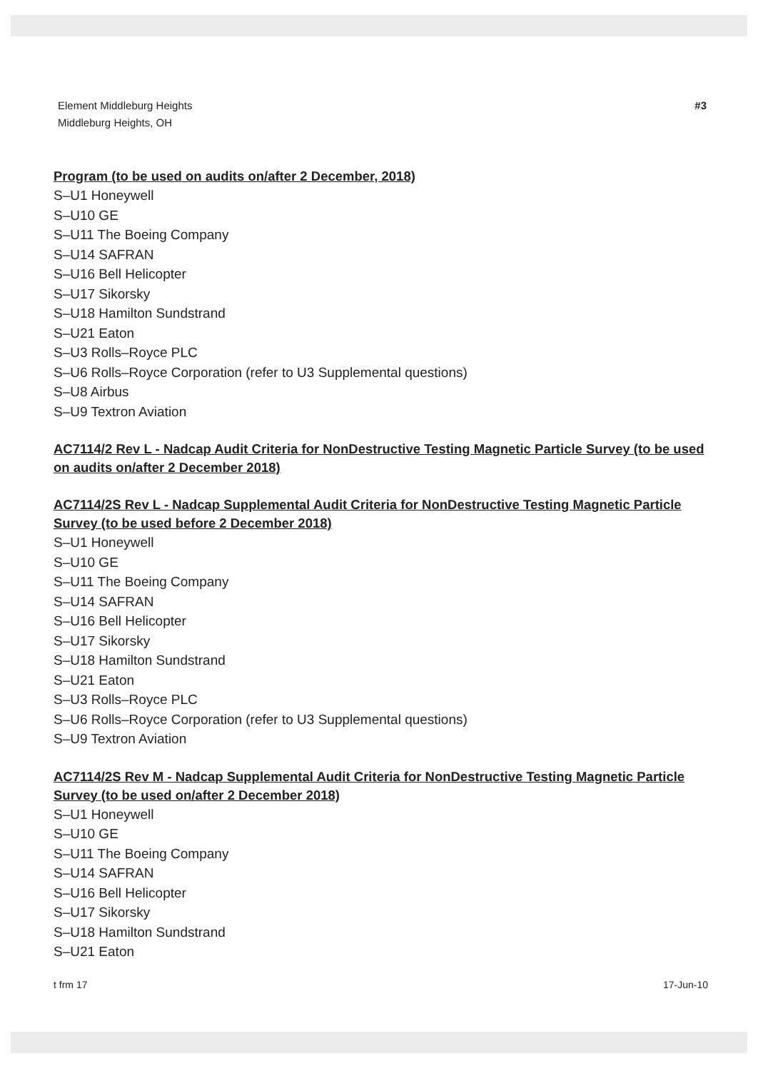Element Middleburg Heights
Middleburg Heights, OH
#3
Program (to be used on audits on/after 2 December, 2018)
S–U1 Honeywell
S–U10 GE
S–U11 The Boeing Company
S–U14 SAFRAN
S–U16 Bell Helicopter
S–U17 Sikorsky
S–U18 Hamilton Sundstrand
S–U21 Eaton
S–U3 Rolls–Royce PLC
S–U6 Rolls–Royce Corporation (refer to U3 Supplemental questions)
S–U8 Airbus
S–U9 Textron Aviation
AC7114/2 Rev L - Nadcap Audit Criteria for NonDestructive Testing Magnetic Particle Survey (to be used on audits on/after 2 December 2018)
AC7114/2S Rev L - Nadcap Supplemental Audit Criteria for NonDestructive Testing Magnetic Particle Survey (to be used before 2 December 2018)
S–U1 Honeywell
S–U10 GE
S–U11 The Boeing Company
S–U14 SAFRAN
S–U16 Bell Helicopter
S–U17 Sikorsky
S–U18 Hamilton Sundstrand
S–U21 Eaton
S–U3 Rolls–Royce PLC
S–U6 Rolls–Royce Corporation (refer to U3 Supplemental questions)
S–U9 Textron Aviation
AC7114/2S Rev M - Nadcap Supplemental Audit Criteria for NonDestructive Testing Magnetic Particle Survey (to be used on/after 2 December 2018)
S–U1 Honeywell
S–U10 GE
S–U11 The Boeing Company
S–U14 SAFRAN
S–U16 Bell Helicopter
S–U17 Sikorsky
S–U18 Hamilton Sundstrand
S–U21 Eaton
t frm 17 17-Jun-10